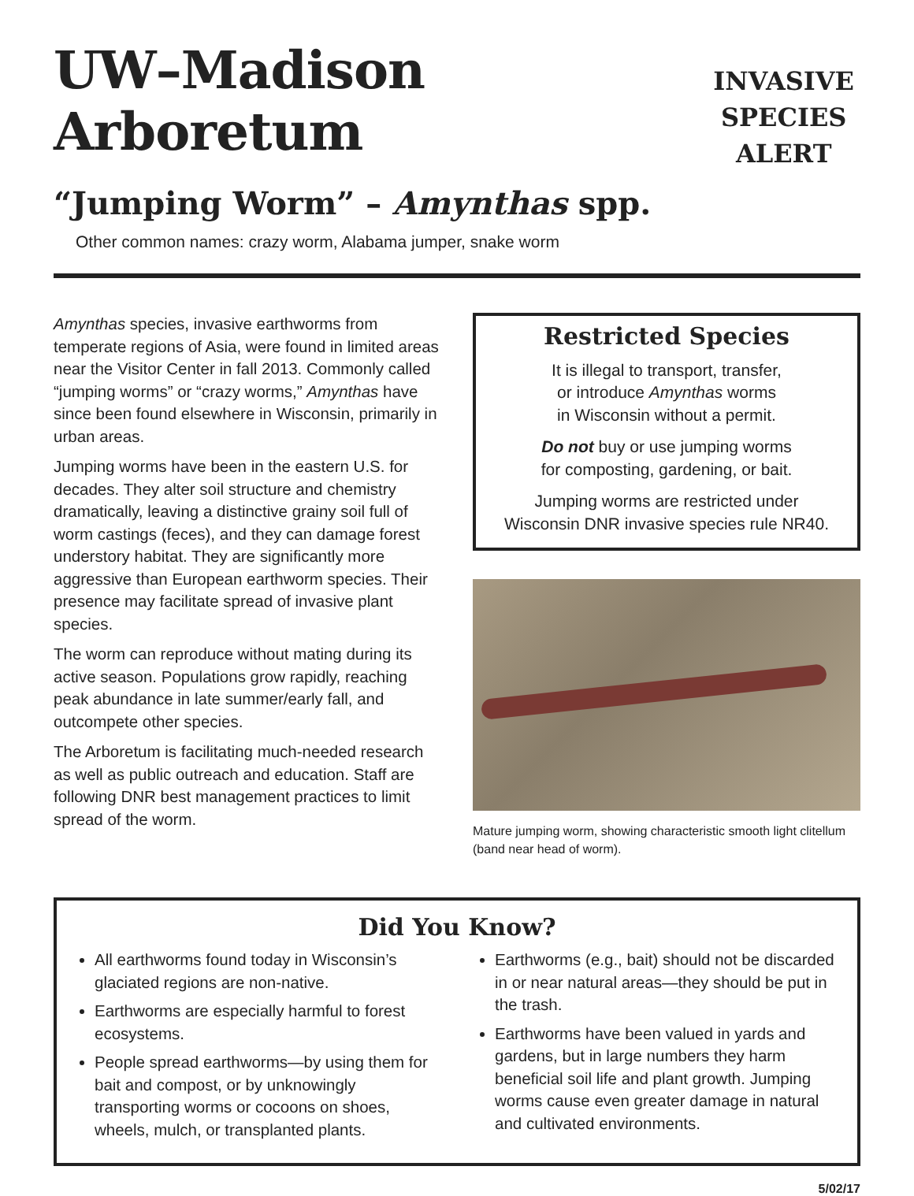UW–Madison Arboretum
“Jumping Worm” – Amynthas spp.
INVASIVE
SPECIES
ALERT
Other common names: crazy worm, Alabama jumper, snake worm
Amynthas species, invasive earthworms from temperate regions of Asia, were found in limited areas near the Visitor Center in fall 2013. Commonly called “jumping worms” or “crazy worms,” Amynthas have since been found elsewhere in Wisconsin, primarily in urban areas.
Jumping worms have been in the eastern U.S. for decades. They alter soil structure and chemistry dramatically, leaving a distinctive grainy soil full of worm castings (feces), and they can damage forest understory habitat. They are significantly more aggressive than European earthworm species. Their presence may facilitate spread of invasive plant species.
The worm can reproduce without mating during its active season. Populations grow rapidly, reaching peak abundance in late summer/early fall, and outcompete other species.
The Arboretum is facilitating much-needed research as well as public outreach and education. Staff are following DNR best management practices to limit spread of the worm.
Restricted Species
It is illegal to transport, transfer,
or introduce Amynthas worms
in Wisconsin without a permit.
Do not buy or use jumping worms
for composting, gardening, or bait.
Jumping worms are restricted under
Wisconsin DNR invasive species rule NR40.
Mature jumping worm, showing characteristic smooth light clitellum (band near head of worm).
Did You Know?
All earthworms found today in Wisconsin’s glaciated regions are non-native.
Earthworms are especially harmful to forest ecosystems.
People spread earthworms—by using them for bait and compost, or by unknowingly transporting worms or cocoons on shoes, wheels, mulch, or transplanted plants.
Earthworms (e.g., bait) should not be discarded in or near natural areas—they should be put in the trash.
Earthworms have been valued in yards and gardens, but in large numbers they harm beneficial soil life and plant growth. Jumping worms cause even greater damage in natural and cultivated environments.
5/02/17